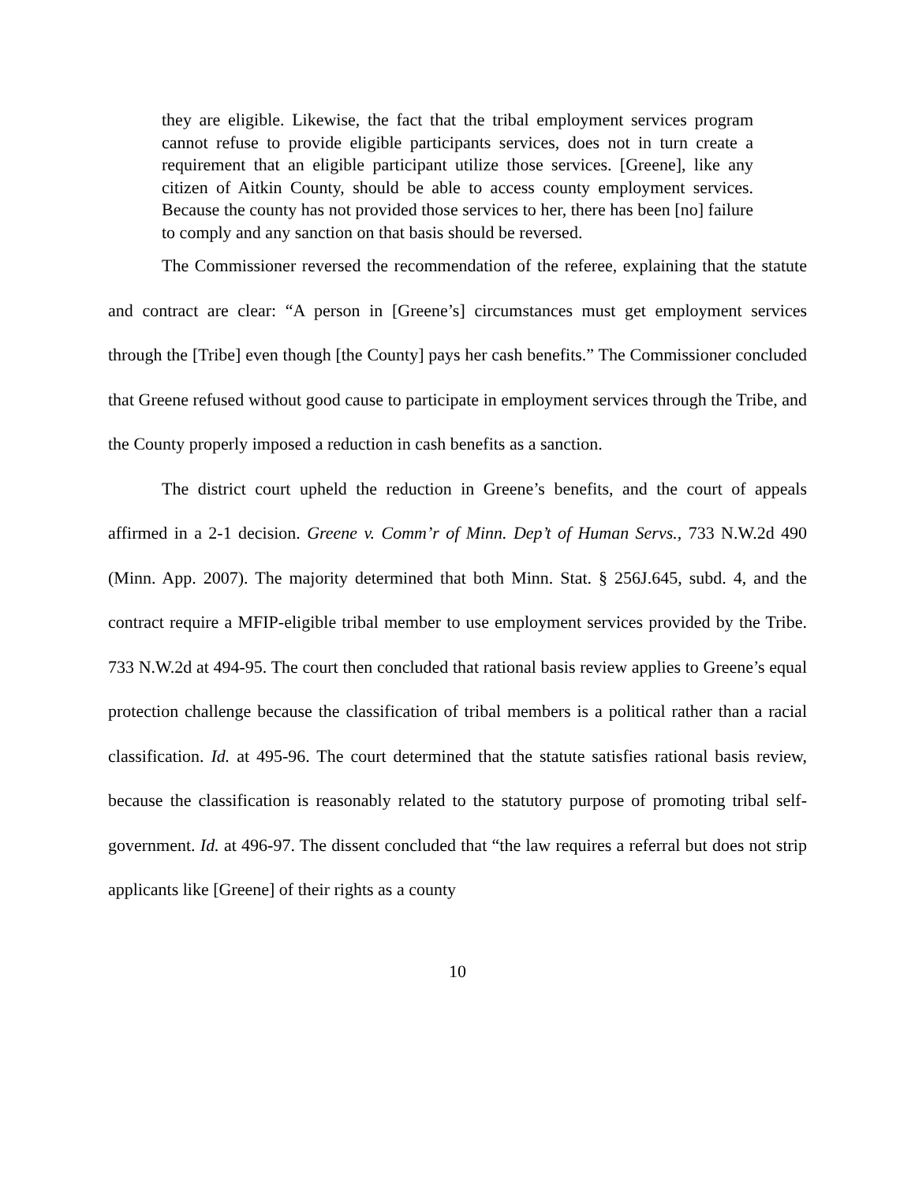they are eligible. Likewise, the fact that the tribal employment services program cannot refuse to provide eligible participants services, does not in turn create a requirement that an eligible participant utilize those services. [Greene], like any citizen of Aitkin County, should be able to access county employment services. Because the county has not provided those services to her, there has been [no] failure to comply and any sanction on that basis should be reversed.
The Commissioner reversed the recommendation of the referee, explaining that the statute and contract are clear: “A person in [Greene’s] circumstances must get employment services through the [Tribe] even though [the County] pays her cash benefits.” The Commissioner concluded that Greene refused without good cause to participate in employment services through the Tribe, and the County properly imposed a reduction in cash benefits as a sanction.
The district court upheld the reduction in Greene’s benefits, and the court of appeals affirmed in a 2-1 decision. Greene v. Comm’r of Minn. Dep’t of Human Servs., 733 N.W.2d 490 (Minn. App. 2007). The majority determined that both Minn. Stat. § 256J.645, subd. 4, and the contract require a MFIP-eligible tribal member to use employment services provided by the Tribe. 733 N.W.2d at 494-95. The court then concluded that rational basis review applies to Greene’s equal protection challenge because the classification of tribal members is a political rather than a racial classification. Id. at 495-96. The court determined that the statute satisfies rational basis review, because the classification is reasonably related to the statutory purpose of promoting tribal self-government. Id. at 496-97. The dissent concluded that “the law requires a referral but does not strip applicants like [Greene] of their rights as a county
10